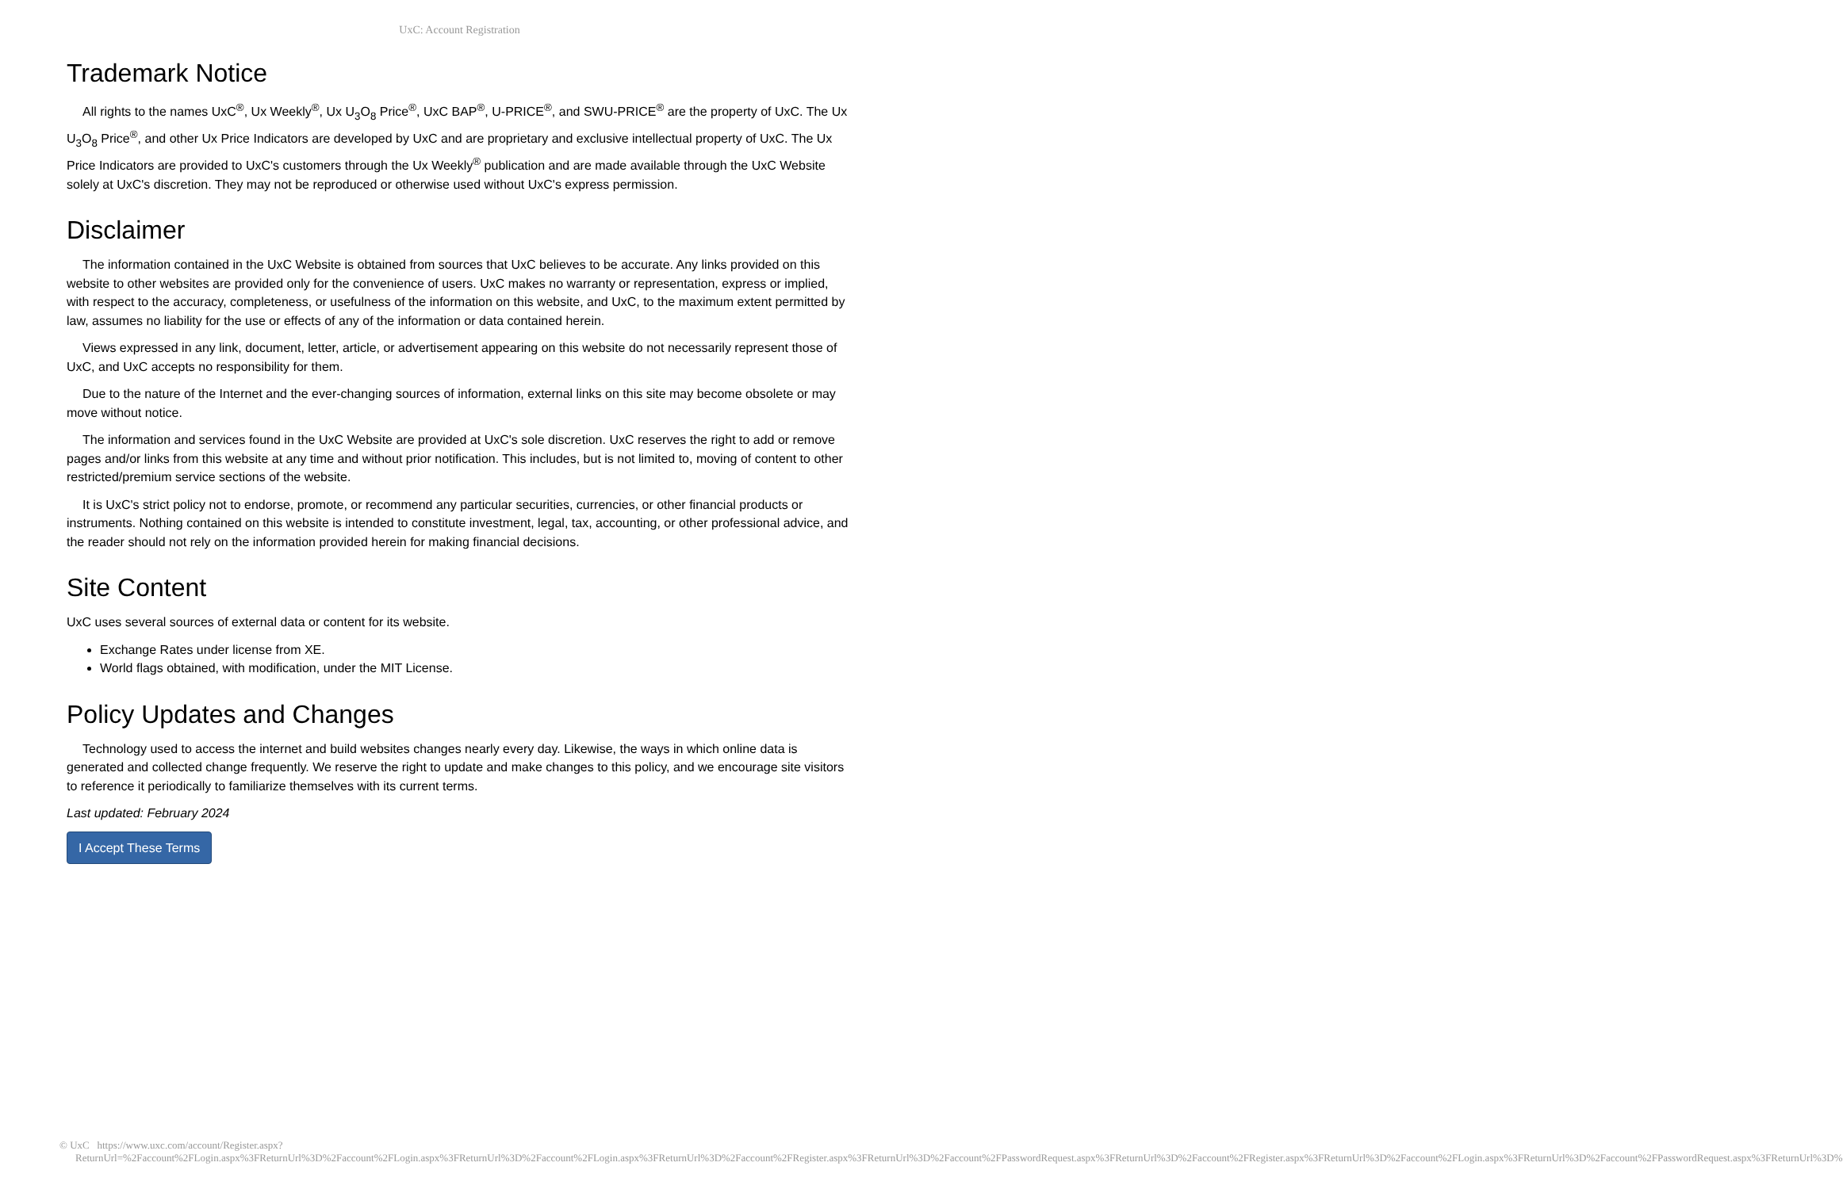UxC: Account Registration
Trademark Notice
All rights to the names UxC<sup>®</sup>, Ux Weekly<sup>®</sup>, Ux U<sub>3</sub>O<sub>8</sub> Price<sup>®</sup>, UxC BAP<sup>®</sup>, U-PRICE<sup>®</sup>, and SWU-PRICE<sup>®</sup> are the property of UxC. The Ux U<sub>3</sub>O<sub>8</sub> Price<sup>®</sup>, and other Ux Price Indicators are developed by UxC and are proprietary and exclusive intellectual property of UxC. The Ux Price Indicators are provided to UxC's customers through the Ux Weekly<sup>®</sup> publication and are made available through the UxC Website solely at UxC's discretion. They may not be reproduced or otherwise used without UxC's express permission.
Disclaimer
The information contained in the UxC Website is obtained from sources that UxC believes to be accurate. Any links provided on this website to other websites are provided only for the convenience of users. UxC makes no warranty or representation, express or implied, with respect to the accuracy, completeness, or usefulness of the information on this website, and UxC, to the maximum extent permitted by law, assumes no liability for the use or effects of any of the information or data contained herein.
Views expressed in any link, document, letter, article, or advertisement appearing on this website do not necessarily represent those of UxC, and UxC accepts no responsibility for them.
Due to the nature of the Internet and the ever-changing sources of information, external links on this site may become obsolete or may move without notice.
The information and services found in the UxC Website are provided at UxC's sole discretion. UxC reserves the right to add or remove pages and/or links from this website at any time and without prior notification. This includes, but is not limited to, moving of content to other restricted/premium service sections of the website.
It is UxC's strict policy not to endorse, promote, or recommend any particular securities, currencies, or other financial products or instruments. Nothing contained on this website is intended to constitute investment, legal, tax, accounting, or other professional advice, and the reader should not rely on the information provided herein for making financial decisions.
Site Content
UxC uses several sources of external data or content for its website.
Exchange Rates under license from XE.
World flags obtained, with modification, under the MIT License.
Policy Updates and Changes
Technology used to access the internet and build websites changes nearly every day. Likewise, the ways in which online data is generated and collected change frequently. We reserve the right to update and make changes to this policy, and we encourage site visitors to reference it periodically to familiarize themselves with its current terms.
Last updated: February 2024
I Accept These Terms
© UxC https://www.uxc.com/account/Register.aspx?ReturnUrl=%2Faccount%2FLogin.aspx%3FReturnUrl%3D%2Faccount%2FLogin.aspx%3FReturnUrl%3D%2Faccount%2FLogin.aspx%3FReturnUrl%3D%2Faccount%2FRegister.aspx%3FReturnUrl%3D%2Faccount%2FPasswordRequest.aspx%3FReturnUrl%3D%2Faccount%2FRegister.aspx%3FReturnUrl%3D%2Faccount%2FLogin.aspx%3FReturnUrl%3D%2Faccount%2FPasswordRequest.aspx%3FReturnUrl%3D%